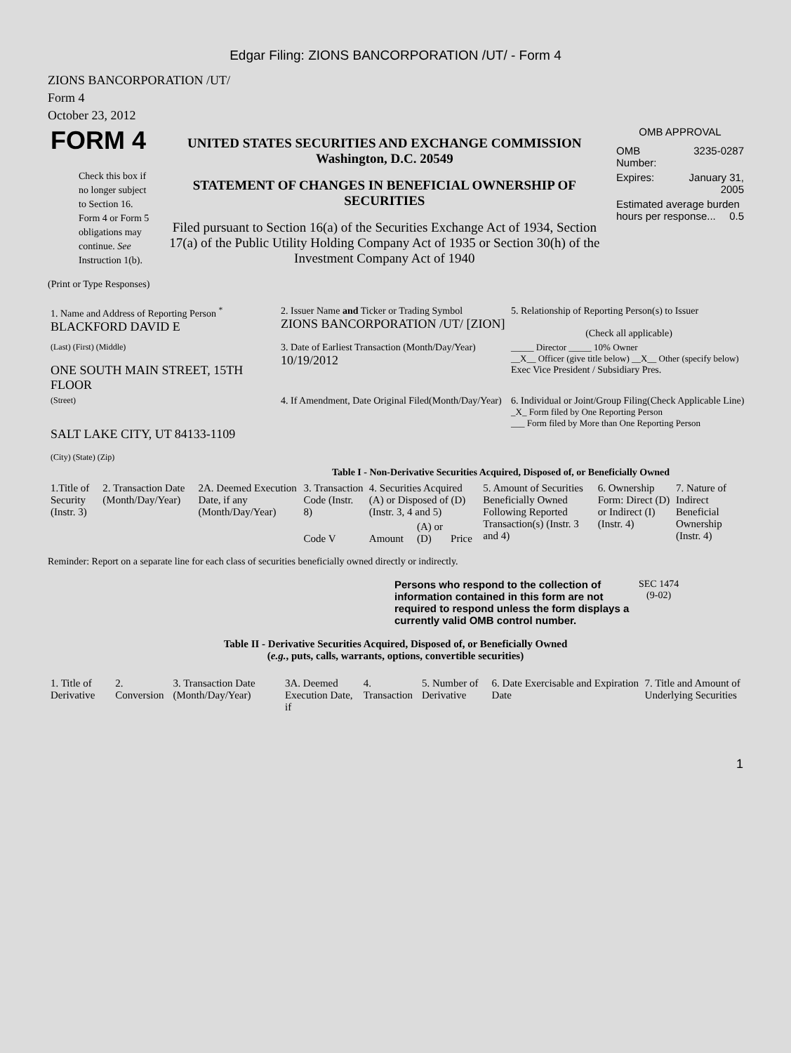Edgar Filing: ZIONS BANCORPORATION /UT/ - Form 4
ZIONS BANCORPORATION /UT/
Form 4
October 23, 2012
| FORM 4 Check this box if no longer subject to Section 16. Form 4 or Form 5 obligations may continue. See Instruction 1(b). | UNITED STATES SECURITIES AND EXCHANGE COMMISSION Washington, D.C. 20549 STATEMENT OF CHANGES IN BENEFICIAL OWNERSHIP OF SECURITIES Filed pursuant to Section 16(a) of the Securities Exchange Act of 1934, Section 17(a) of the Public Utility Holding Company Act of 1935 or Section 30(h) of the Investment Company Act of 1940 | OMB APPROVAL / OMB Number: / 3235-0287 / / Expires: / January 31, 2005 / / Estimated average burden hours per response... 0.5 / / |
(Print or Type Responses)
| 1. Name and Address of Reporting Person <sup>*</sup> BLACKFORD DAVID E | 2. Issuer Name and Ticker or Trading Symbol ZIONS BANCORPORATION /UT/ [ZION] | 5. Relationship of Reporting Person(s) to Issuer (Check all applicable) |
| (Last) (First) (Middle) ONE SOUTH MAIN STREET, 15TH FLOOR | 3. Date of Earliest Transaction (Month/Day/Year) 10/19/2012 | _____ Director _____ 10% Owner __X__ Officer (give title below) __X__ Other (specify below) Exec Vice President / Subsidiary Pres. |
| (Street) SALT LAKE CITY, UT 84133-1109 (City) (State) (Zip) | 4. If Amendment, Date Original Filed(Month/Day/Year) | 6. Individual or Joint/Group Filing(Check Applicable Line) _X_ Form filed by One Reporting Person ___ Form filed by More than One Reporting Person |
Table I - Non-Derivative Securities Acquired, Disposed of, or Beneficially Owned
| 1.Title of Security (Instr. 3) | 2. Transaction Date (Month/Day/Year) | 2A. Deemed Execution Date, if any (Month/Day/Year) | 3. Transaction Code (Instr. 8) | 4. Securities Acquired (A) or Disposed of (D) (Instr. 3, 4 and 5) | | | 5. Amount of Securities Beneficially Owned Following Reported Transaction(s) (Instr. 3 and 4) | 6. Ownership Form: Direct (D) or Indirect (I) (Instr. 4) | 7. Nature of Indirect Beneficial Ownership (Instr. 4) |
| --- | --- | --- | --- | --- | --- | --- | --- | --- | --- |
| | | | Code V | Amount | (A) or (D) | Price | | | |
Reminder: Report on a separate line for each class of securities beneficially owned directly or indirectly.
| Persons who respond to the collection of information contained in this form are not required to respond unless the form displays a currently valid OMB control number. | SEC 1474 (9-02) |
Table II - Derivative Securities Acquired, Disposed of, or Beneficially Owned
(e.g., puts, calls, warrants, options, convertible securities)
| 1. Title of Derivative | 2. Conversion | 3. Transaction Date (Month/Day/Year) | 3A. Deemed Execution Date, if | 4. Transaction | 5. Number of Derivative | 6. Date Exercisable and Expiration Date | 7. Title and Amount of Underlying Securities |
| --- | --- | --- | --- | --- | --- | --- | --- |
1